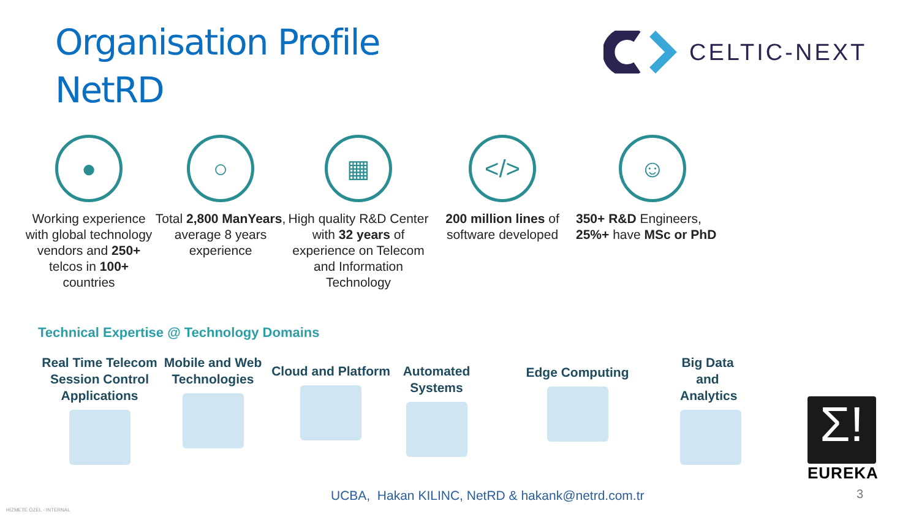Organisation Profile
NetRD
CELTIC-NEXT
●
Working experience with global technology vendors and 250+ telcos in 100+ countries
○
Total 2,800 ManYears, average 8 years experience
▦
High quality R&D Center with 32 years of experience on Telecom and Information Technology
</>
200 million lines of software developed
☺
350+ R&D Engineers, 25%+ have MSc or PhD
Technical Expertise @ Technology Domains
Real Time Telecom Session Control Applications
Mobile and Web Technologies
Cloud and Platform
Automated Systems
Edge Computing
Big Data and Analytics
Σ!
EUREKA
UCBA, Hakan KILINC, NetRD & hakank@netrd.com.tr
3
HİZMETE ÖZEL - INTERNAL